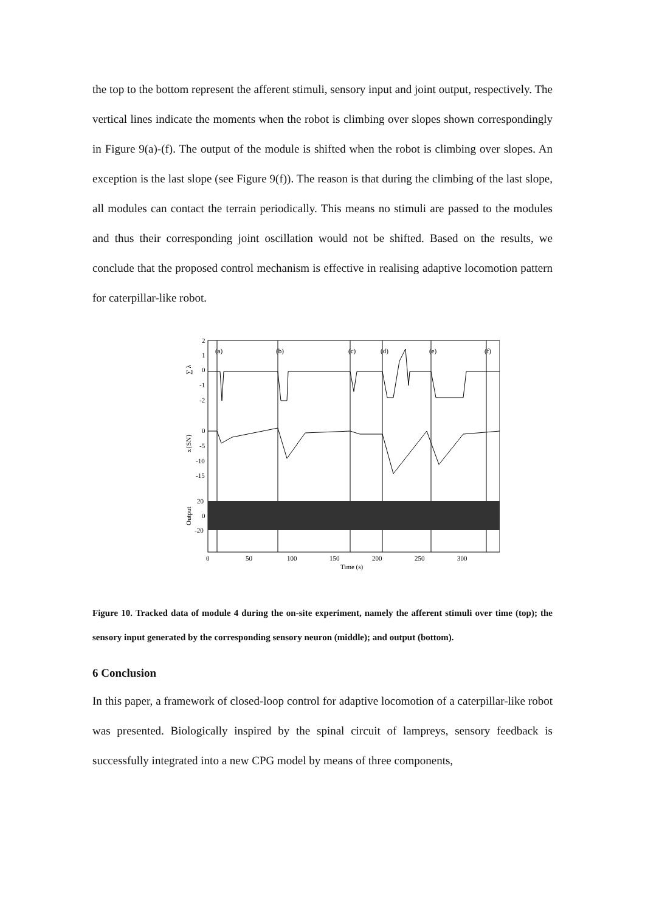the top to the bottom represent the afferent stimuli, sensory input and joint output, respectively. The vertical lines indicate the moments when the robot is climbing over slopes shown correspondingly in Figure 9(a)-(f). The output of the module is shifted when the robot is climbing over slopes. An exception is the last slope (see Figure 9(f)). The reason is that during the climbing of the last slope, all modules can contact the terrain periodically. This means no stimuli are passed to the modules and thus their corresponding joint oscillation would not be shifted. Based on the results, we conclude that the proposed control mechanism is effective in realising adaptive locomotion pattern for caterpillar-like robot.
(a)
(b)
(c)
(d)
(e)
(f)
2
1
0
-1
-2
0
-5
-10
-15
20
0
-20
0
50
100
150
200
250
300
Time (s)
∑ λ
x{SN}
Output
Figure 10. Tracked data of module 4 during the on-site experiment, namely the afferent stimuli over time (top); the sensory input generated by the corresponding sensory neuron (middle); and output (bottom).
6 Conclusion
In this paper, a framework of closed-loop control for adaptive locomotion of a caterpillar-like robot was presented. Biologically inspired by the spinal circuit of lampreys, sensory feedback is successfully integrated into a new CPG model by means of three components,